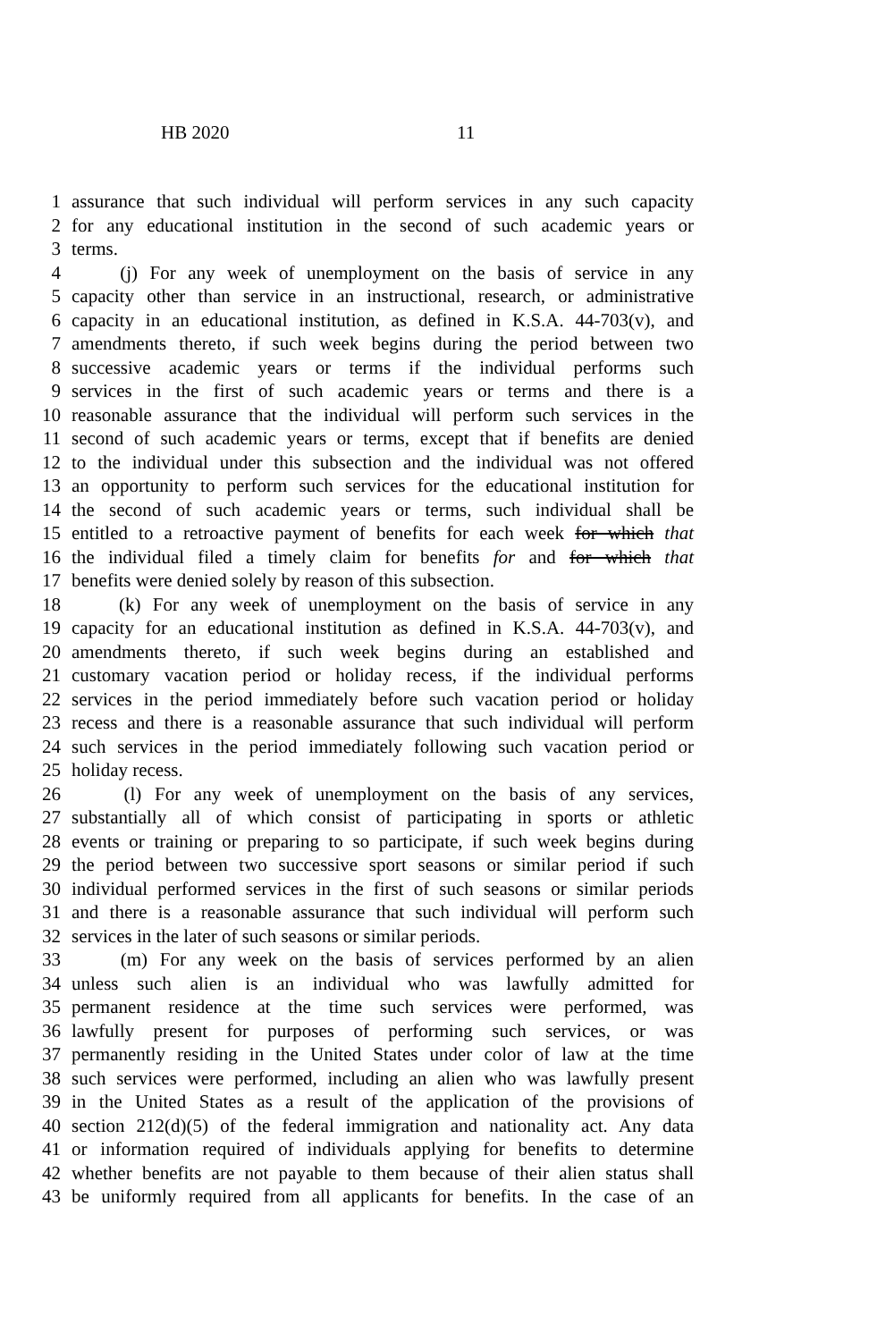HB 2020 11
1 assurance that such individual will perform services in any such capacity
2 for any educational institution in the second of such academic years or
3 terms.
4 (j) For any week of unemployment on the basis of service in any
5 capacity other than service in an instructional, research, or administrative
6 capacity in an educational institution, as defined in K.S.A. 44-703(v), and
7 amendments thereto, if such week begins during the period between two
8 successive academic years or terms if the individual performs such
9 services in the first of such academic years or terms and there is a
10 reasonable assurance that the individual will perform such services in the
11 second of such academic years or terms, except that if benefits are denied
12 to the individual under this subsection and the individual was not offered
13 an opportunity to perform such services for the educational institution for
14 the second of such academic years or terms, such individual shall be
15 entitled to a retroactive payment of benefits for each week for which that
16 the individual filed a timely claim for benefits for and for which that
17 benefits were denied solely by reason of this subsection.
18 (k) For any week of unemployment on the basis of service in any
19 capacity for an educational institution as defined in K.S.A. 44-703(v), and
20 amendments thereto, if such week begins during an established and
21 customary vacation period or holiday recess, if the individual performs
22 services in the period immediately before such vacation period or holiday
23 recess and there is a reasonable assurance that such individual will perform
24 such services in the period immediately following such vacation period or
25 holiday recess.
26 (l) For any week of unemployment on the basis of any services,
27 substantially all of which consist of participating in sports or athletic
28 events or training or preparing to so participate, if such week begins during
29 the period between two successive sport seasons or similar period if such
30 individual performed services in the first of such seasons or similar periods
31 and there is a reasonable assurance that such individual will perform such
32 services in the later of such seasons or similar periods.
33 (m) For any week on the basis of services performed by an alien
34 unless such alien is an individual who was lawfully admitted for
35 permanent residence at the time such services were performed, was
36 lawfully present for purposes of performing such services, or was
37 permanently residing in the United States under color of law at the time
38 such services were performed, including an alien who was lawfully present
39 in the United States as a result of the application of the provisions of
40 section 212(d)(5) of the federal immigration and nationality act. Any data
41 or information required of individuals applying for benefits to determine
42 whether benefits are not payable to them because of their alien status shall
43 be uniformly required from all applicants for benefits. In the case of an